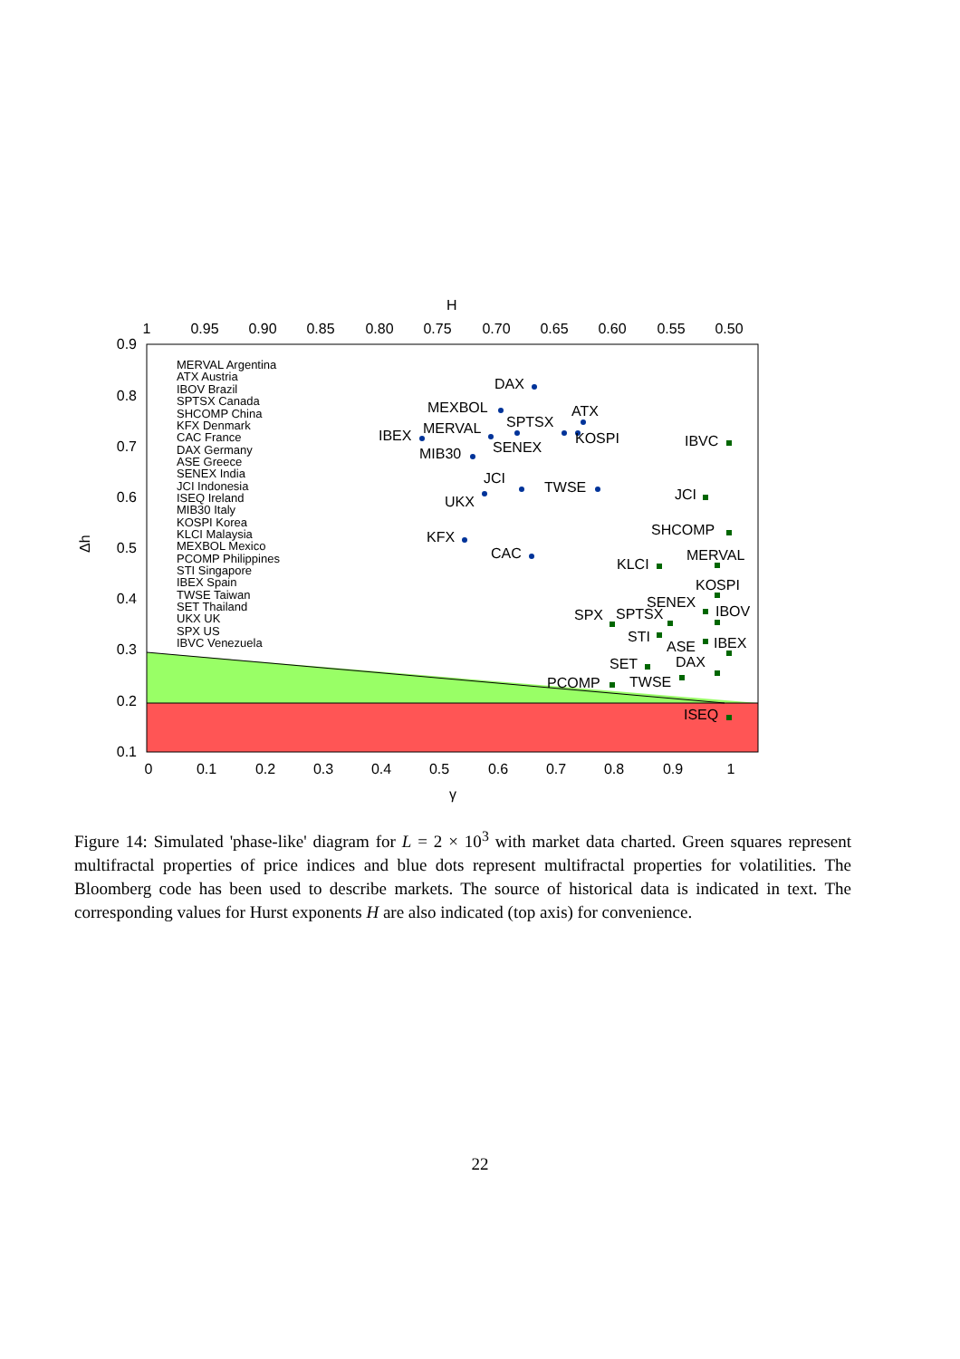H
1
0.95
0.90
0.85
0.80
0.75
0.70
0.65
0.60
0.55
0.50
0
0.1
0.2
0.3
0.4
0.5
0.6
0.7
0.8
0.9
1
γ
0.9
0.8
0.7
0.6
0.5
0.4
0.3
0.2
0.1
Δh
MERVAL Argentina
ATX Austria
IBOV Brazil
SPTSX Canada
SHCOMP China
KFX Denmark
CAC France
DAX Germany
ASE Greece
SENEX India
JCI Indonesia
ISEQ Ireland
MIB30 Italy
KOSPI Korea
KLCI Malaysia
MEXBOL Mexico
PCOMP Philippines
STI Singapore
IBEX Spain
TWSE Taiwan
SET Thailand
UKX UK
SPX US
IBVC Venezuela
DAX
MEXBOL
ATX
SPTSX
IBEX
MERVAL
KOSPI
SENEX
MIB30
JCI
TWSE
UKX
KFX
CAC
IBVC
JCI
SHCOMP
MERVAL
KLCI
KOSPI
SENEX
IBOV
SPX
SPTSX
STI
ASE
IBEX
SET
DAX
TWSE
PCOMP
ISEQ
Figure 14: Simulated 'phase-like' diagram for L = 2 × 10<sup>3</sup> with market data charted. Green squares represent multifractal properties of price indices and blue dots represent multifractal properties for volatilities. The Bloomberg code has been used to describe markets. The source of historical data is indicated in text. The corresponding values for Hurst exponents H are also indicated (top axis) for convenience.
22